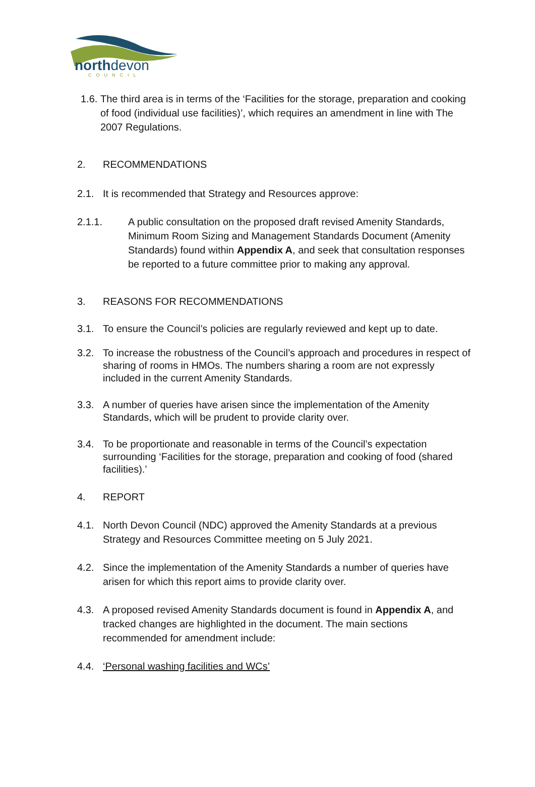northdevon
COUNCIL
1.6.
The third area is in terms of the ‘Facilities for the storage, preparation and cooking of food (individual use facilities)’, which requires an amendment in line with The 2007 Regulations.
2. RECOMMENDATIONS
2.1. It is recommended that Strategy and Resources approve:
2.1.1. A public consultation on the proposed draft revised Amenity Standards, Minimum Room Sizing and Management Standards Document (Amenity Standards) found within Appendix A, and seek that consultation responses be reported to a future committee prior to making any approval.
3. REASONS FOR RECOMMENDATIONS
3.1. To ensure the Council’s policies are regularly reviewed and kept up to date.
3.2. To increase the robustness of the Council’s approach and procedures in respect of sharing of rooms in HMOs. The numbers sharing a room are not expressly included in the current Amenity Standards.
3.3. A number of queries have arisen since the implementation of the Amenity Standards, which will be prudent to provide clarity over.
3.4. To be proportionate and reasonable in terms of the Council’s expectation surrounding ‘Facilities for the storage, preparation and cooking of food (shared facilities).’
4. REPORT
4.1. North Devon Council (NDC) approved the Amenity Standards at a previous Strategy and Resources Committee meeting on 5 July 2021.
4.2. Since the implementation of the Amenity Standards a number of queries have arisen for which this report aims to provide clarity over.
4.3. A proposed revised Amenity Standards document is found in Appendix A, and tracked changes are highlighted in the document. The main sections recommended for amendment include:
4.4. ‘Personal washing facilities and WCs’